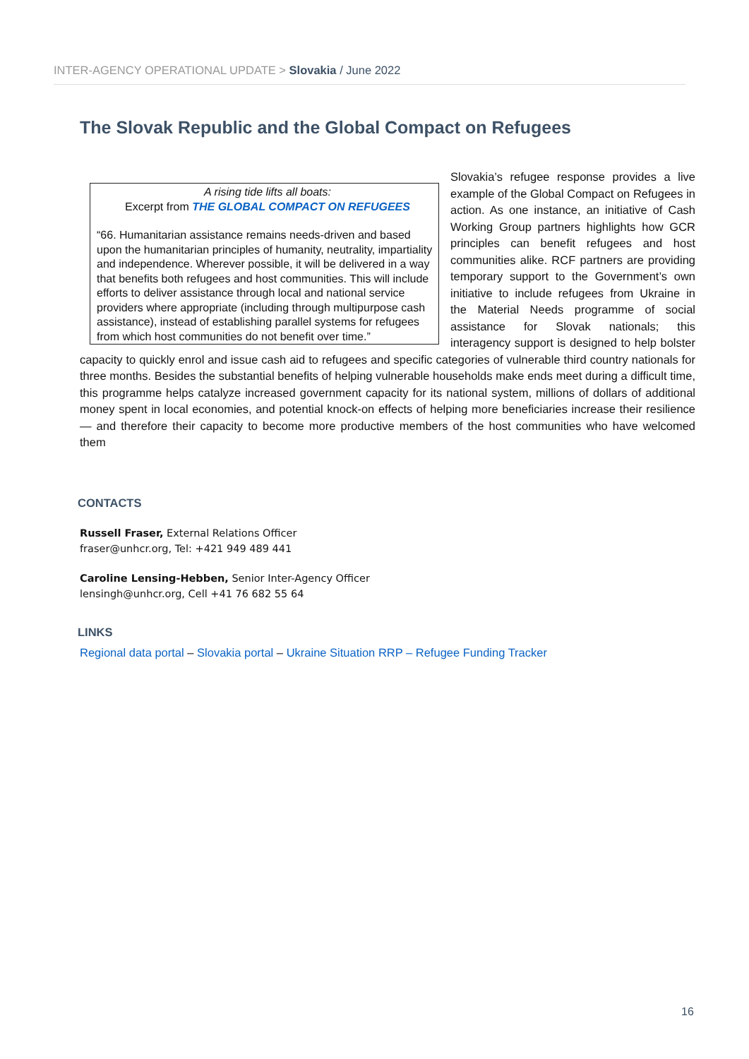INTER-AGENCY OPERATIONAL UPDATE > Slovakia / June 2022
The Slovak Republic and the Global Compact on Refugees
A rising tide lifts all boats:
Excerpt from THE GLOBAL COMPACT ON REFUGEES
“66. Humanitarian assistance remains needs-driven and based upon the humanitarian principles of humanity, neutrality, impartiality and independence. Wherever possible, it will be delivered in a way that benefits both refugees and host communities. This will include efforts to deliver assistance through local and national service providers where appropriate (including through multipurpose cash assistance), instead of establishing parallel systems for refugees from which host communities do not benefit over time.”
Slovakia’s refugee response provides a live example of the Global Compact on Refugees in action. As one instance, an initiative of Cash Working Group partners highlights how GCR principles can benefit refugees and host communities alike. RCF partners are providing temporary support to the Government’s own initiative to include refugees from Ukraine in the Material Needs programme of social assistance for Slovak nationals; this interagency support is designed to help bolster capacity to quickly enrol and issue cash aid to refugees and specific categories of vulnerable third country nationals for three months. Besides the substantial benefits of helping vulnerable households make ends meet during a difficult time, this programme helps catalyze increased government capacity for its national system, millions of dollars of additional money spent in local economies, and potential knock-on effects of helping more beneficiaries increase their resilience — and therefore their capacity to become more productive members of the host communities who have welcomed them
CONTACTS
Russell Fraser, External Relations Officer
fraser@unhcr.org, Tel: +421 949 489 441
Caroline Lensing-Hebben, Senior Inter-Agency Officer
lensingh@unhcr.org, Cell +41 76 682 55 64
LINKS
Regional data portal – Slovakia portal – Ukraine Situation RRP – Refugee Funding Tracker
16